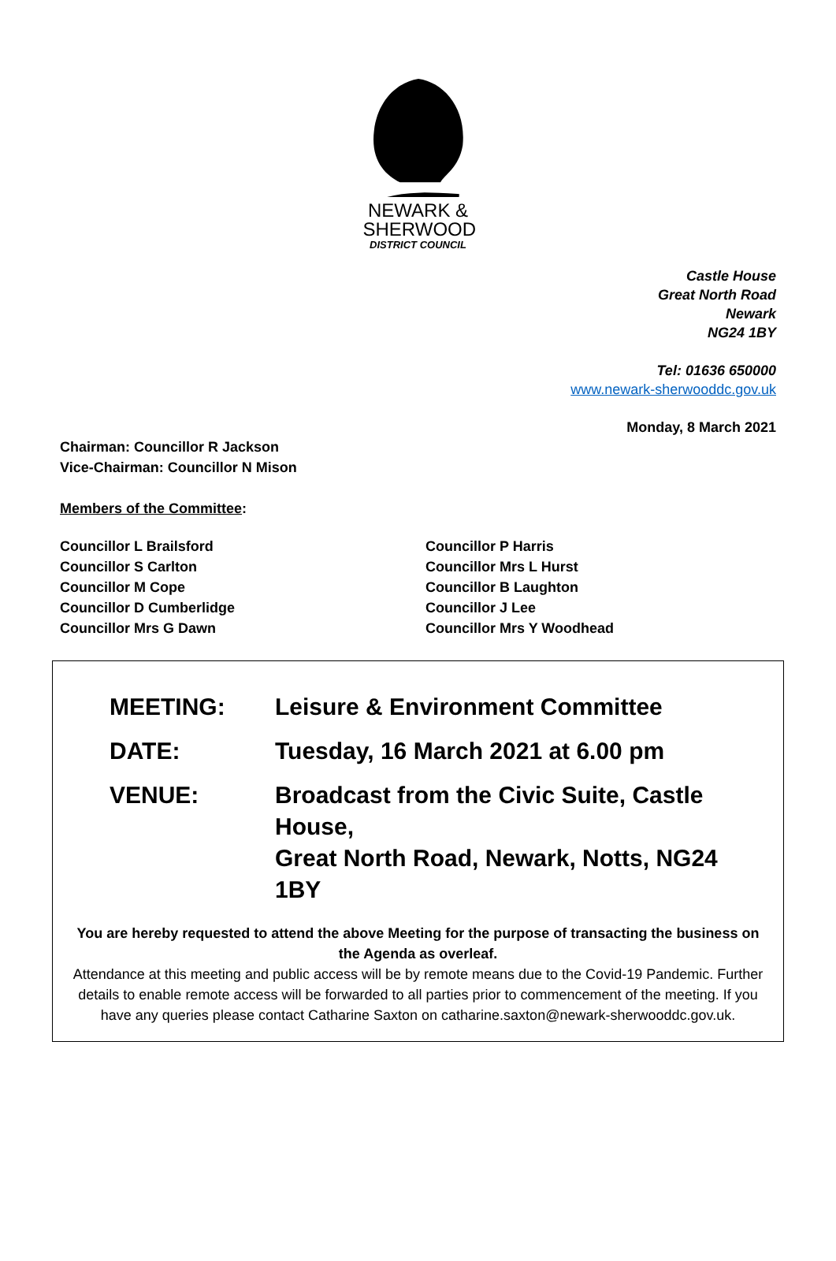NEWARK &
SHERWOOD
DISTRICT COUNCIL
Castle House
Great North Road
Newark
NG24 1BY
Tel: 01636 650000
www.newark-sherwooddc.gov.uk
Monday, 8 March 2021
Chairman: Councillor R Jackson
Vice-Chairman: Councillor N Mison
Members of the Committee:
Councillor L Brailsford
Councillor S Carlton
Councillor M Cope
Councillor D Cumberlidge
Councillor Mrs G Dawn
Councillor P Harris
Councillor Mrs L Hurst
Councillor B Laughton
Councillor J Lee
Councillor Mrs Y Woodhead
| MEETING: | Leisure & Environment Committee |
| DATE: | Tuesday, 16 March 2021 at 6.00 pm |
| VENUE: | Broadcast from the Civic Suite, Castle House, Great North Road, Newark, Notts, NG24 1BY |
You are hereby requested to attend the above Meeting for the purpose of transacting the business on the Agenda as overleaf.
Attendance at this meeting and public access will be by remote means due to the Covid-19 Pandemic. Further details to enable remote access will be forwarded to all parties prior to commencement of the meeting. If you have any queries please contact Catharine Saxton on catharine.saxton@newark-sherwooddc.gov.uk.